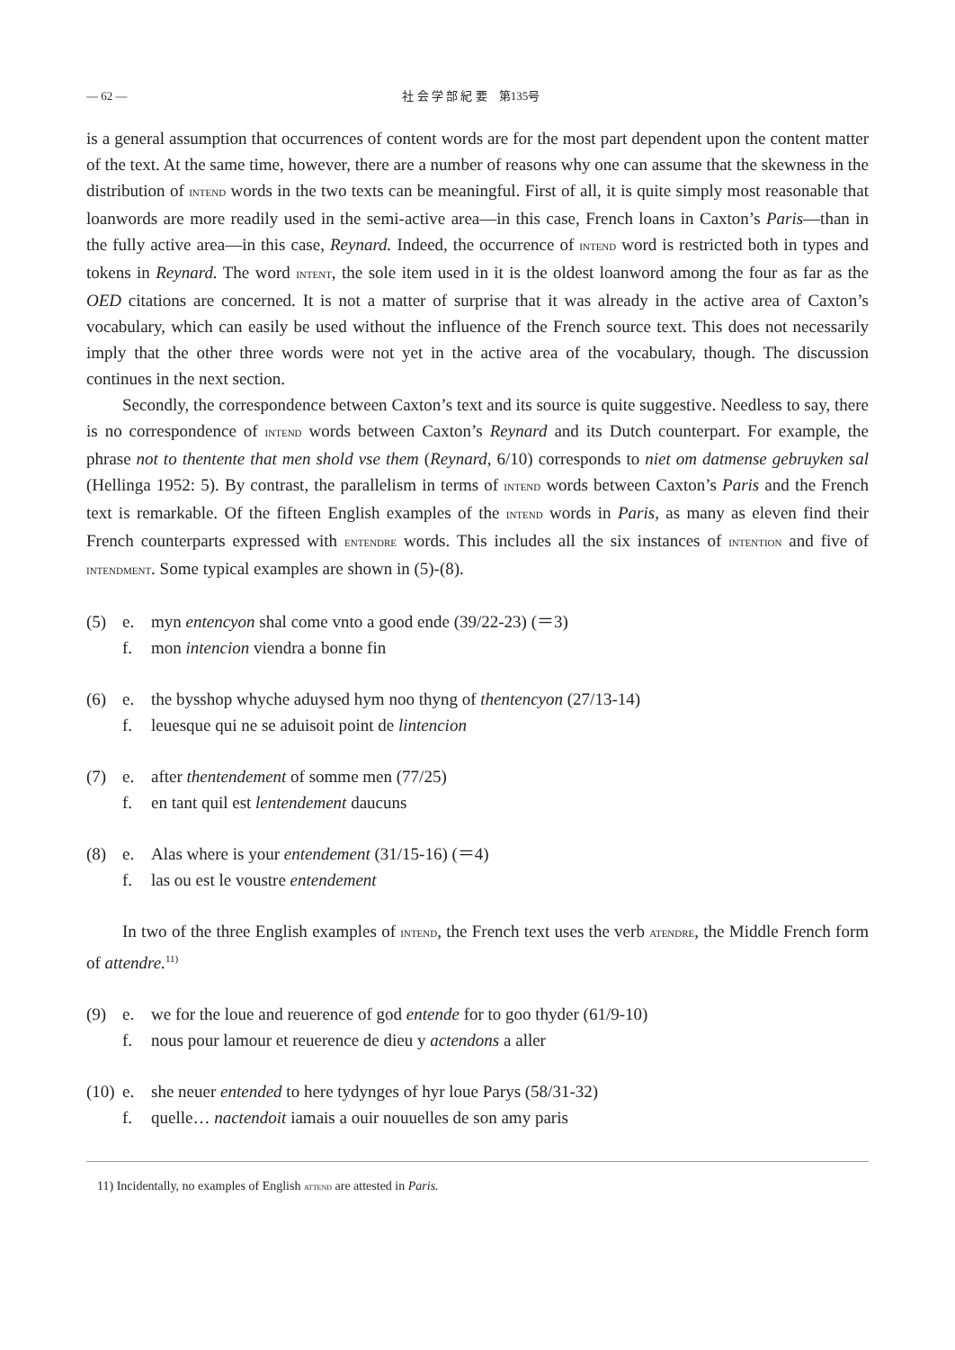— 62 — 社 会 学 部 紀 要　第135号
is a general assumption that occurrences of content words are for the most part dependent upon the content matter of the text. At the same time, however, there are a number of reasons why one can assume that the skewness in the distribution of intend words in the two texts can be meaningful. First of all, it is quite simply most reasonable that loanwords are more readily used in the semi-active area—in this case, French loans in Caxton’s Paris—than in the fully active area—in this case, Reynard. Indeed, the occurrence of intend word is restricted both in types and tokens in Reynard. The word intent, the sole item used in it is the oldest loanword among the four as far as the OED citations are concerned. It is not a matter of surprise that it was already in the active area of Caxton’s vocabulary, which can easily be used without the influence of the French source text. This does not necessarily imply that the other three words were not yet in the active area of the vocabulary, though. The discussion continues in the next section.
Secondly, the correspondence between Caxton’s text and its source is quite suggestive. Needless to say, there is no correspondence of intend words between Caxton’s Reynard and its Dutch counterpart. For example, the phrase not to thentente that men shold vse them (Reynard, 6/10) corresponds to niet om datmense gebruyken sal (Hellinga 1952: 5). By contrast, the parallelism in terms of intend words between Caxton’s Paris and the French text is remarkable. Of the fifteen English examples of the intend words in Paris, as many as eleven find their French counterparts expressed with entendre words. This includes all the six instances of intention and five of intendment. Some typical examples are shown in (5)-(8).
(5) e. myn entencyon shal come vnto a good ende (39/22-23) (＝3)
f. mon intencion viendra a bonne fin
(6) e. the bysshop whyche aduysed hym noo thyng of thentencyon (27/13-14)
f. leuesque qui ne se aduisoit point de lintencion
(7) e. after thentendement of somme men (77/25)
f. en tant quil est lentendement daucuns
(8) e. Alas where is your entendement (31/15-16) (＝4)
f. las ou est le voustre entendement
In two of the three English examples of intend, the French text uses the verb atendre, the Middle French form of attendre.<sup>11)</sup>
(9) e. we for the loue and reuerence of god entende for to goo thyder (61/9-10)
f. nous pour lamour et reuerence de dieu y actendons a aller
(10) e. she neuer entended to here tydynges of hyr loue Parys (58/31-32)
f. quelle… nactendoit iamais a ouir nouuelles de son amy paris
11) Incidentally, no examples of English attend are attested in Paris.